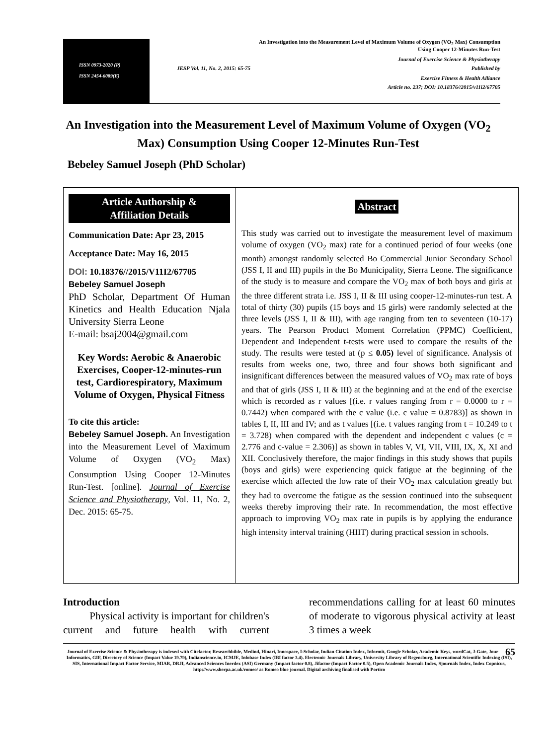ISSN 0973-2020 (P)
ISSN 2454-6089(E)
An Investigation into the Measurement Level of Maximum Volume of Oxygen (VO<sub>2</sub> Max) Consumption
Using Cooper 12-Minutes Run-Test
Journal of Exercise Science & Physiotherapy
JESP Vol. 11, No. 2, 2015: 65-75 Published by
Exercise Fitness & Health Alliance
Article no. 237; DOI: 10.18376//2015/v11i2/67705
An Investigation into the Measurement Level of Maximum Volume of Oxygen (VO<sub>2</sub> Max) Consumption Using Cooper 12-Minutes Run-Test
Bebeley Samuel Joseph (PhD Scholar)
Article Authorship &
Affiliation Details
Communication Date: Apr 23, 2015
Acceptance Date: May 16, 2015
DOI: 10.18376//2015/V11I2/67705
Bebeley Samuel Joseph
PhD Scholar, Department Of Human Kinetics and Health Education Njala University Sierra Leone
E-mail: bsaj2004@gmail.com
Key Words: Aerobic & Anaerobic Exercises, Cooper-12-minutes-run test, Cardiorespiratory, Maximum Volume of Oxygen, Physical Fitness
To cite this article:
Bebeley Samuel Joseph. An Investigation into the Measurement Level of Maximum Volume of Oxygen (VO<sub>2</sub> Max) Consumption Using Cooper 12-Minutes Run-Test. [online]. Journal of Exercise Science and Physiotherapy, Vol. 11, No. 2, Dec. 2015: 65-75.
Abstract
This study was carried out to investigate the measurement level of maximum volume of oxygen (VO<sub>2</sub> max) rate for a continued period of four weeks (one month) amongst randomly selected Bo Commercial Junior Secondary School (JSS I, II and III) pupils in the Bo Municipality, Sierra Leone. The significance of the study is to measure and compare the VO<sub>2</sub> max of both boys and girls at the three different strata i.e. JSS I, II & III using cooper-12-minutes-run test. A total of thirty (30) pupils (15 boys and 15 girls) were randomly selected at the three levels (JSS I, II & III), with age ranging from ten to seventeen (10-17) years. The Pearson Product Moment Correlation (PPMC) Coefficient, Dependent and Independent t-tests were used to compare the results of the study. The results were tested at (p ≤ 0.05) level of significance. Analysis of results from weeks one, two, three and four shows both significant and insignificant differences between the measured values of VO<sub>2</sub> max rate of boys and that of girls (JSS I, II & III) at the beginning and at the end of the exercise which is recorded as r values [(i.e. r values ranging from r = 0.0000 to r = 0.7442) when compared with the c value (i.e. c value = 0.8783)] as shown in tables I, II, III and IV; and as t values [(i.e. t values ranging from t = 10.249 to t = 3.728) when compared with the dependent and independent c values (c = 2.776 and c-value = 2.306)] as shown in tables V, VI, VII, VIII, IX, X, XI and XII. Conclusively therefore, the major findings in this study shows that pupils (boys and girls) were experiencing quick fatigue at the beginning of the exercise which affected the low rate of their VO<sub>2</sub> max calculation greatly but they had to overcome the fatigue as the session continued into the subsequent weeks thereby improving their rate. In recommendation, the most effective approach to improving VO<sub>2</sub> max rate in pupils is by applying the endurance high intensity interval training (HIIT) during practical session in schools.
Introduction
Physical activity is important for children's current and future health with current recommendations calling for at least 60 minutes of moderate to vigorous physical activity at least 3 times a week
65 Journal of Exercise Science & Physiotherapy is indexed with Citefactor, Researchbible, Medind, Hinari, Innospace, I-Scholar, Indian Citation Index, Informit, Google Scholar, Academic Keys, wordCat, J-Gate, Jour Informatics, GIF, Directory of Science (Impact Value 19.79), Indianscience.in, ICMJE, Infobase Index (IBI factor 3.4). Electronic Journals Library, University Library of Regensburg, International Scientific Indexing (ISI), SIS, International Impact Factor Service, MIAR, DRJI, Advanced Sciences Inerdex (ASI) Germany (Impact factor 0.8), Jifactor (Impact Factor 0.5), Open Academic Journals Index, Sjournals Index, Index Copnicus, http://www.sherpa.ac.uk/romeo/ as Romeo blue journal. Digital archiving finalised with Portico